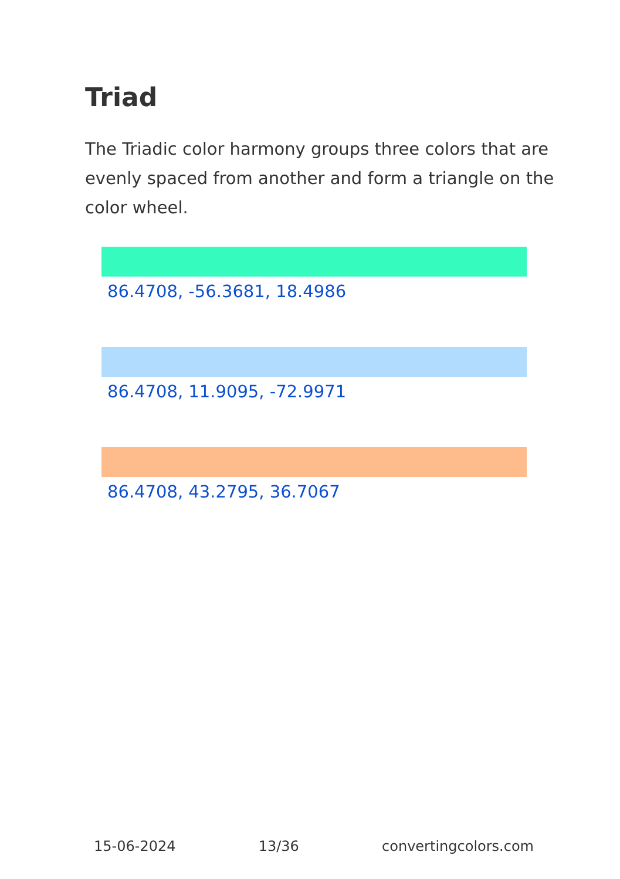Triad
The Triadic color harmony groups three colors that are evenly spaced from another and form a triangle on the color wheel.
86.4708, -56.3681, 18.4986
86.4708, 11.9095, -72.9971
86.4708, 43.2795, 36.7067
15-06-2024 13/36 convertingcolors.com